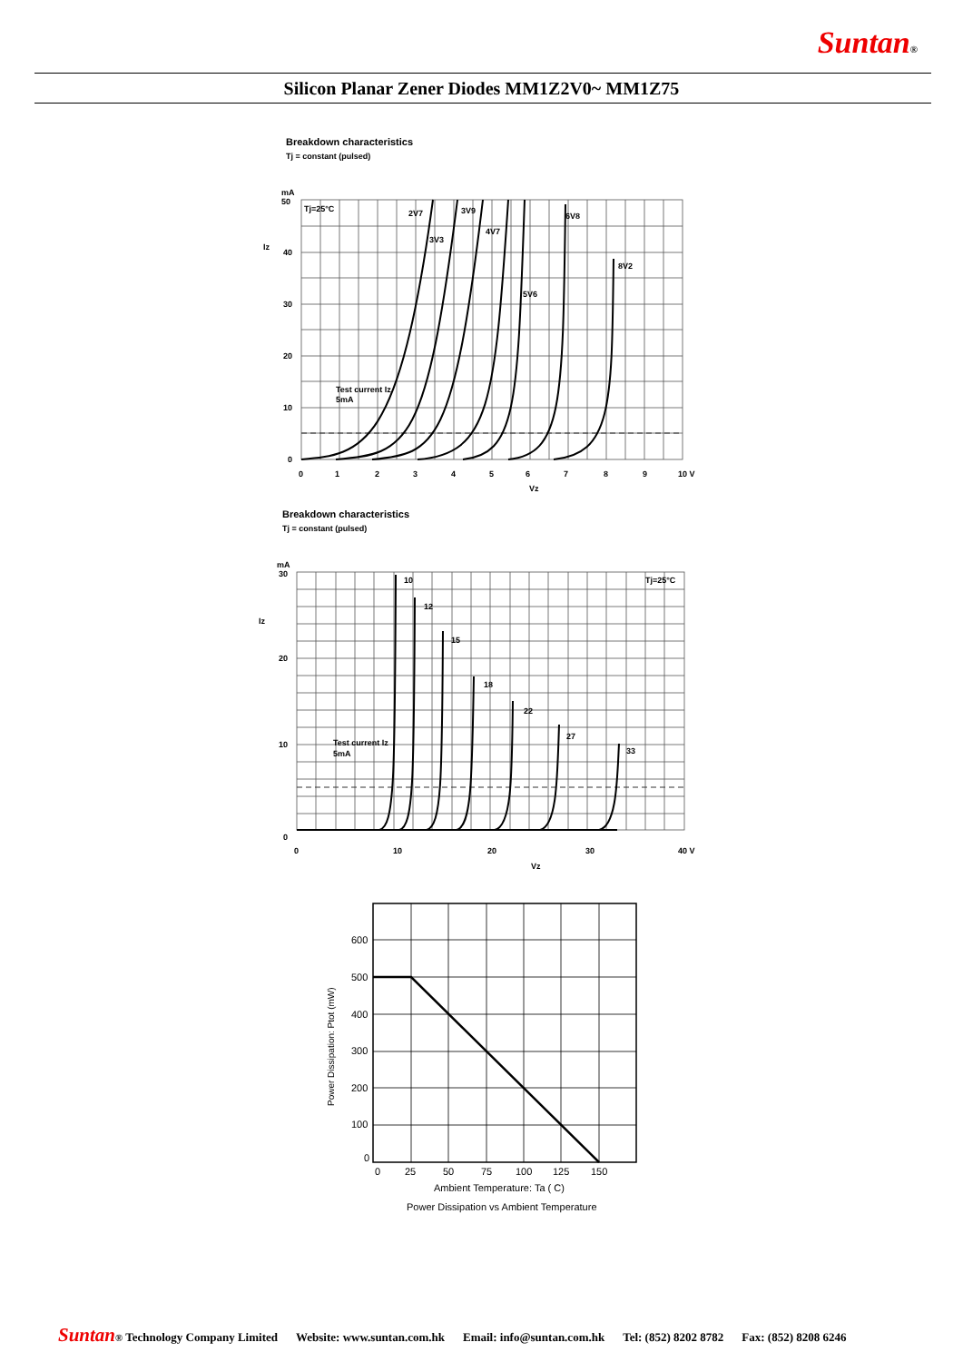Suntan®
Silicon Planar Zener Diodes MM1Z2V0~ MM1Z75
Breakdown characteristics
Tj = constant (pulsed)
mA
50
40
30
20
10
0
Iz
Tj=25°C
2V7
3V3
3V9
4V7
5V6
6V8
8V2
Test current Iz
5mA
0
1
2
3
4
5
6
7
8
9
10 V
Vz
Breakdown characteristics
Tj = constant (pulsed)
mA
30
20
10
0
Iz
10
12
15
18
22
27
33
Tj=25°C
Test current Iz
5mA
0
10
20
30
40 V
Vz
600
500
400
300
200
100
0
0
25
50
75
100
125
150
Ambient Temperature: Ta ( C)
Power Dissipation vs Ambient Temperature
Power Dissipation: Ptot (mW)
Suntan® Technology Company Limited Website: www.suntan.com.hk Email: info@suntan.com.hk Tel: (852) 8202 8782 Fax: (852) 8208 6246